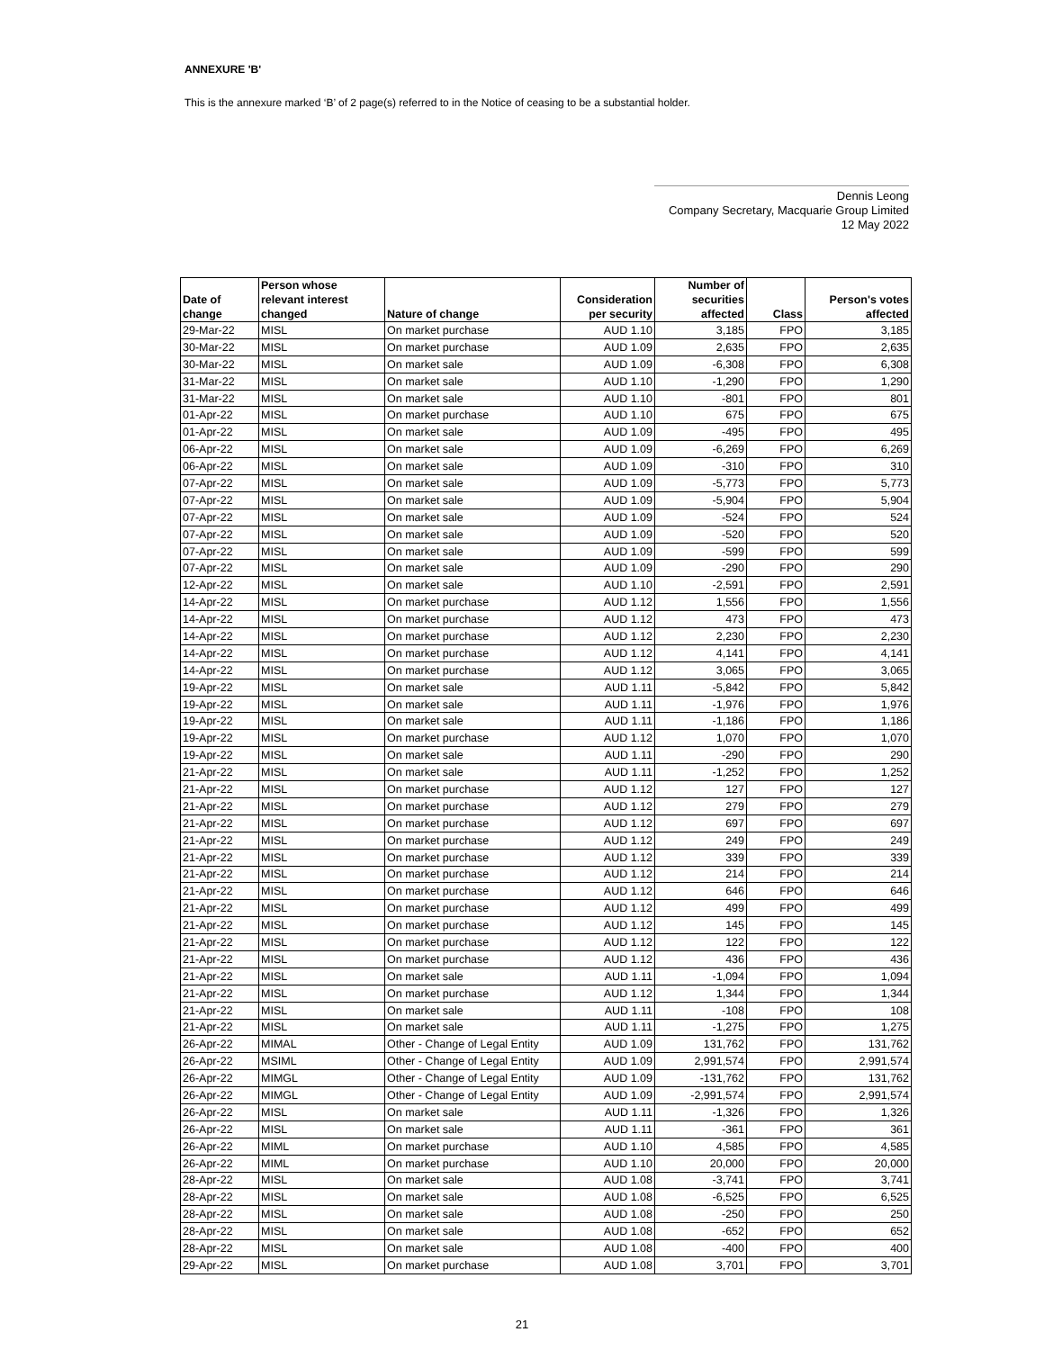ANNEXURE 'B'
This is the annexure marked ‘B’ of 2 page(s) referred to in the Notice of ceasing to be a substantial holder.
Dennis Leong
Company Secretary, Macquarie Group Limited
12 May 2022
| Date of change | Person whose relevant interest changed | Nature of change | Consideration per security | Number of securities affected | Class | Person's votes affected |
| --- | --- | --- | --- | --- | --- | --- |
| 29-Mar-22 | MISL | On market purchase | AUD 1.10 | 3,185 | FPO | 3,185 |
| 30-Mar-22 | MISL | On market purchase | AUD 1.09 | 2,635 | FPO | 2,635 |
| 30-Mar-22 | MISL | On market sale | AUD 1.09 | -6,308 | FPO | 6,308 |
| 31-Mar-22 | MISL | On market sale | AUD 1.10 | -1,290 | FPO | 1,290 |
| 31-Mar-22 | MISL | On market sale | AUD 1.10 | -801 | FPO | 801 |
| 01-Apr-22 | MISL | On market purchase | AUD 1.10 | 675 | FPO | 675 |
| 01-Apr-22 | MISL | On market sale | AUD 1.09 | -495 | FPO | 495 |
| 06-Apr-22 | MISL | On market sale | AUD 1.09 | -6,269 | FPO | 6,269 |
| 06-Apr-22 | MISL | On market sale | AUD 1.09 | -310 | FPO | 310 |
| 07-Apr-22 | MISL | On market sale | AUD 1.09 | -5,773 | FPO | 5,773 |
| 07-Apr-22 | MISL | On market sale | AUD 1.09 | -5,904 | FPO | 5,904 |
| 07-Apr-22 | MISL | On market sale | AUD 1.09 | -524 | FPO | 524 |
| 07-Apr-22 | MISL | On market sale | AUD 1.09 | -520 | FPO | 520 |
| 07-Apr-22 | MISL | On market sale | AUD 1.09 | -599 | FPO | 599 |
| 07-Apr-22 | MISL | On market sale | AUD 1.09 | -290 | FPO | 290 |
| 12-Apr-22 | MISL | On market sale | AUD 1.10 | -2,591 | FPO | 2,591 |
| 14-Apr-22 | MISL | On market purchase | AUD 1.12 | 1,556 | FPO | 1,556 |
| 14-Apr-22 | MISL | On market purchase | AUD 1.12 | 473 | FPO | 473 |
| 14-Apr-22 | MISL | On market purchase | AUD 1.12 | 2,230 | FPO | 2,230 |
| 14-Apr-22 | MISL | On market purchase | AUD 1.12 | 4,141 | FPO | 4,141 |
| 14-Apr-22 | MISL | On market purchase | AUD 1.12 | 3,065 | FPO | 3,065 |
| 19-Apr-22 | MISL | On market sale | AUD 1.11 | -5,842 | FPO | 5,842 |
| 19-Apr-22 | MISL | On market sale | AUD 1.11 | -1,976 | FPO | 1,976 |
| 19-Apr-22 | MISL | On market sale | AUD 1.11 | -1,186 | FPO | 1,186 |
| 19-Apr-22 | MISL | On market purchase | AUD 1.12 | 1,070 | FPO | 1,070 |
| 19-Apr-22 | MISL | On market sale | AUD 1.11 | -290 | FPO | 290 |
| 21-Apr-22 | MISL | On market sale | AUD 1.11 | -1,252 | FPO | 1,252 |
| 21-Apr-22 | MISL | On market purchase | AUD 1.12 | 127 | FPO | 127 |
| 21-Apr-22 | MISL | On market purchase | AUD 1.12 | 279 | FPO | 279 |
| 21-Apr-22 | MISL | On market purchase | AUD 1.12 | 697 | FPO | 697 |
| 21-Apr-22 | MISL | On market purchase | AUD 1.12 | 249 | FPO | 249 |
| 21-Apr-22 | MISL | On market purchase | AUD 1.12 | 339 | FPO | 339 |
| 21-Apr-22 | MISL | On market purchase | AUD 1.12 | 214 | FPO | 214 |
| 21-Apr-22 | MISL | On market purchase | AUD 1.12 | 646 | FPO | 646 |
| 21-Apr-22 | MISL | On market purchase | AUD 1.12 | 499 | FPO | 499 |
| 21-Apr-22 | MISL | On market purchase | AUD 1.12 | 145 | FPO | 145 |
| 21-Apr-22 | MISL | On market purchase | AUD 1.12 | 122 | FPO | 122 |
| 21-Apr-22 | MISL | On market purchase | AUD 1.12 | 436 | FPO | 436 |
| 21-Apr-22 | MISL | On market sale | AUD 1.11 | -1,094 | FPO | 1,094 |
| 21-Apr-22 | MISL | On market purchase | AUD 1.12 | 1,344 | FPO | 1,344 |
| 21-Apr-22 | MISL | On market sale | AUD 1.11 | -108 | FPO | 108 |
| 21-Apr-22 | MISL | On market sale | AUD 1.11 | -1,275 | FPO | 1,275 |
| 26-Apr-22 | MIMAL | Other - Change of Legal Entity | AUD 1.09 | 131,762 | FPO | 131,762 |
| 26-Apr-22 | MSIML | Other - Change of Legal Entity | AUD 1.09 | 2,991,574 | FPO | 2,991,574 |
| 26-Apr-22 | MIMGL | Other - Change of Legal Entity | AUD 1.09 | -131,762 | FPO | 131,762 |
| 26-Apr-22 | MIMGL | Other - Change of Legal Entity | AUD 1.09 | -2,991,574 | FPO | 2,991,574 |
| 26-Apr-22 | MISL | On market sale | AUD 1.11 | -1,326 | FPO | 1,326 |
| 26-Apr-22 | MISL | On market sale | AUD 1.11 | -361 | FPO | 361 |
| 26-Apr-22 | MIML | On market purchase | AUD 1.10 | 4,585 | FPO | 4,585 |
| 26-Apr-22 | MIML | On market purchase | AUD 1.10 | 20,000 | FPO | 20,000 |
| 28-Apr-22 | MISL | On market sale | AUD 1.08 | -3,741 | FPO | 3,741 |
| 28-Apr-22 | MISL | On market sale | AUD 1.08 | -6,525 | FPO | 6,525 |
| 28-Apr-22 | MISL | On market sale | AUD 1.08 | -250 | FPO | 250 |
| 28-Apr-22 | MISL | On market sale | AUD 1.08 | -652 | FPO | 652 |
| 28-Apr-22 | MISL | On market sale | AUD 1.08 | -400 | FPO | 400 |
| 29-Apr-22 | MISL | On market purchase | AUD 1.08 | 3,701 | FPO | 3,701 |
21